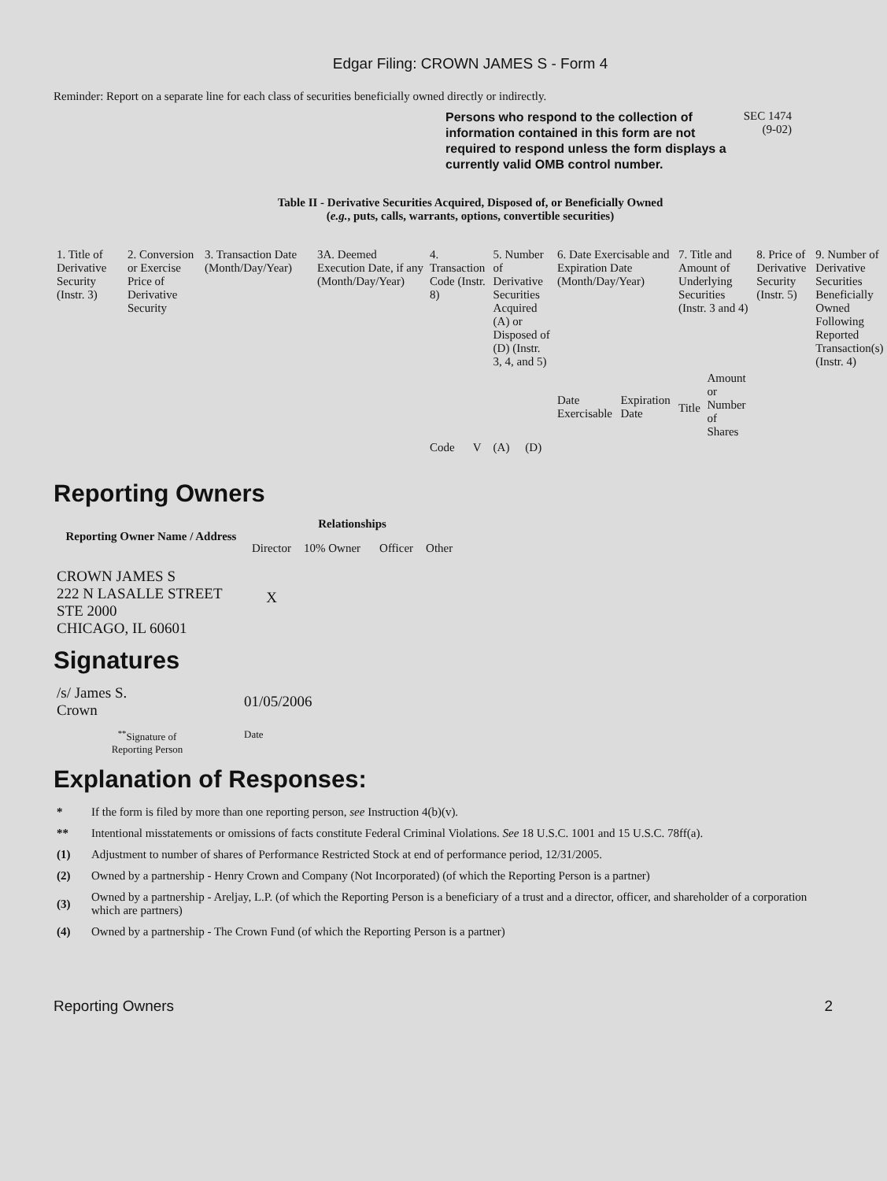Edgar Filing: CROWN JAMES S - Form 4
Reminder: Report on a separate line for each class of securities beneficially owned directly or indirectly.
Persons who respond to the collection of information contained in this form are not required to respond unless the form displays a currently valid OMB control number.
SEC 1474
(9-02)
Table II - Derivative Securities Acquired, Disposed of, or Beneficially Owned
(e.g., puts, calls, warrants, options, convertible securities)
| 1. Title of Derivative Security (Instr. 3) | 2. Conversion or Exercise Price of Derivative Security | 3. Transaction Date (Month/Day/Year) | 3A. Deemed Execution Date, if any (Month/Day/Year) | 4. Transaction Code (Instr. 8) | | 5. Number of Derivative Securities Acquired (A) or Disposed of (D) (Instr. 3, 4, and 5) | | 6. Date Exercisable and Expiration Date (Month/Day/Year) | | 7. Title and Amount of Underlying Securities (Instr. 3 and 4) | | 8. Price of Derivative Security (Instr. 5) | 9. Number of Derivative Securities Beneficially Owned Following Reported Transaction(s) (Instr. 4) |
| --- | --- | --- | --- | --- | --- | --- | --- | --- | --- | --- | --- | --- | --- |
| | | | | Code | V | (A) | (D) | Date Exercisable | Expiration Date | Title | Amount or Number of Shares | | |
Reporting Owners
| Reporting Owner Name / Address | Relationships | | | |
| --- | --- | --- | --- | --- |
| | Director | 10% Owner | Officer | Other |
| CROWN JAMES S 222 N LASALLE STREET STE 2000 CHICAGO, IL 60601 | X | | | |
Signatures
| /s/ James S. Crown | 01/05/2006 |
| <sup>**</sup> Signature of Reporting Person | Date |
Explanation of Responses:
| * | If the form is filed by more than one reporting person, see Instruction 4(b)(v). |
| ** | Intentional misstatements or omissions of facts constitute Federal Criminal Violations. See 18 U.S.C. 1001 and 15 U.S.C. 78ff(a). |
| (1) | Adjustment to number of shares of Performance Restricted Stock at end of performance period, 12/31/2005. |
| (2) | Owned by a partnership - Henry Crown and Company (Not Incorporated) (of which the Reporting Person is a partner) |
| (3) | Owned by a partnership - Areljay, L.P. (of which the Reporting Person is a beneficiary of a trust and a director, officer, and shareholder of a corporation which are partners) |
| (4) | Owned by a partnership - The Crown Fund (of which the Reporting Person is a partner) |
Reporting Owners 2